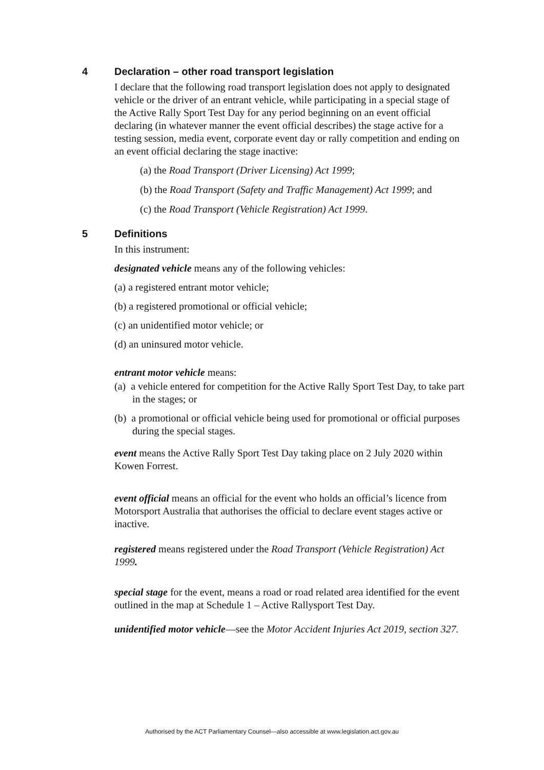4 Declaration – other road transport legislation
I declare that the following road transport legislation does not apply to designated vehicle or the driver of an entrant vehicle, while participating in a special stage of the Active Rally Sport Test Day for any period beginning on an event official declaring (in whatever manner the event official describes) the stage active for a testing session, media event, corporate event day or rally competition and ending on an event official declaring the stage inactive:
(a) the Road Transport (Driver Licensing) Act 1999;
(b) the Road Transport (Safety and Traffic Management) Act 1999; and
(c) the Road Transport (Vehicle Registration) Act 1999.
5 Definitions
In this instrument:
designated vehicle means any of the following vehicles:
(a) a registered entrant motor vehicle;
(b) a registered promotional or official vehicle;
(c) an unidentified motor vehicle; or
(d) an uninsured motor vehicle.
entrant motor vehicle means:
(a) a vehicle entered for competition for the Active Rally Sport Test Day, to take part in the stages; or
(b) a promotional or official vehicle being used for promotional or official purposes during the special stages.
event means the Active Rally Sport Test Day taking place on 2 July 2020 within Kowen Forrest.
event official means an official for the event who holds an official’s licence from Motorsport Australia that authorises the official to declare event stages active or inactive.
registered means registered under the Road Transport (Vehicle Registration) Act 1999.
special stage for the event, means a road or road related area identified for the event outlined in the map at Schedule 1 – Active Rallysport Test Day.
unidentified motor vehicle—see the Motor Accident Injuries Act 2019, section 327.
Authorised by the ACT Parliamentary Counsel—also accessible at www.legislation.act.gov.au